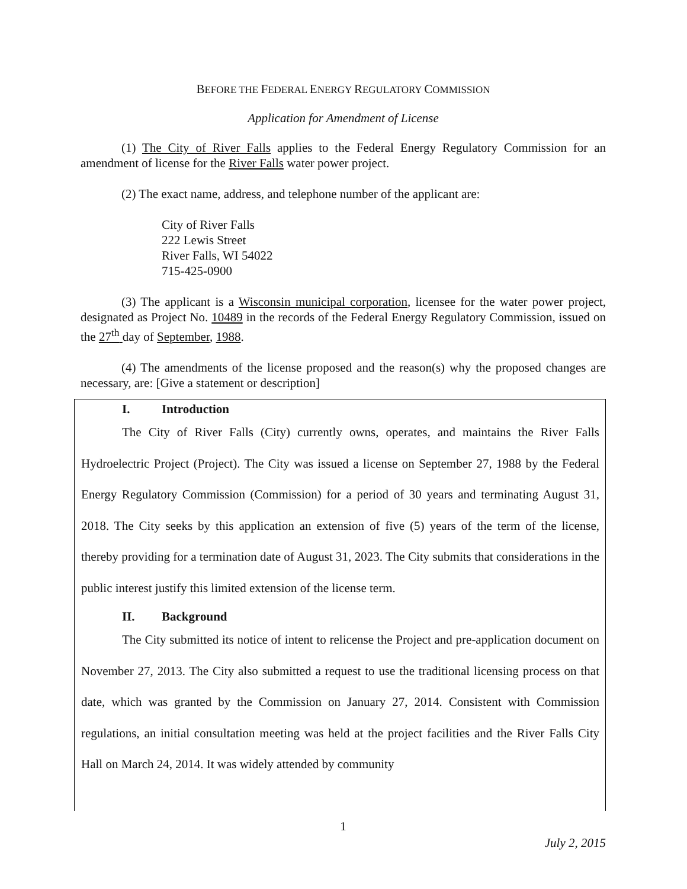BEFORE THE FEDERAL ENERGY REGULATORY COMMISSION
Application for Amendment of License
(1) The City of River Falls applies to the Federal Energy Regulatory Commission for an amendment of license for the River Falls water power project.
(2) The exact name, address, and telephone number of the applicant are:
City of River Falls
222 Lewis Street
River Falls, WI 54022
715-425-0900
(3) The applicant is a Wisconsin municipal corporation, licensee for the water power project, designated as Project No. 10489 in the records of the Federal Energy Regulatory Commission, issued on the 27<sup>th</sup> day of September, 1988.
(4) The amendments of the license proposed and the reason(s) why the proposed changes are necessary, are: [Give a statement or description]
I. Introduction
The City of River Falls (City) currently owns, operates, and maintains the River Falls Hydroelectric Project (Project). The City was issued a license on September 27, 1988 by the Federal Energy Regulatory Commission (Commission) for a period of 30 years and terminating August 31, 2018. The City seeks by this application an extension of five (5) years of the term of the license, thereby providing for a termination date of August 31, 2023. The City submits that considerations in the public interest justify this limited extension of the license term.
II. Background
The City submitted its notice of intent to relicense the Project and pre-application document on November 27, 2013. The City also submitted a request to use the traditional licensing process on that date, which was granted by the Commission on January 27, 2014. Consistent with Commission regulations, an initial consultation meeting was held at the project facilities and the River Falls City Hall on March 24, 2014. It was widely attended by community
1
July 2, 2015